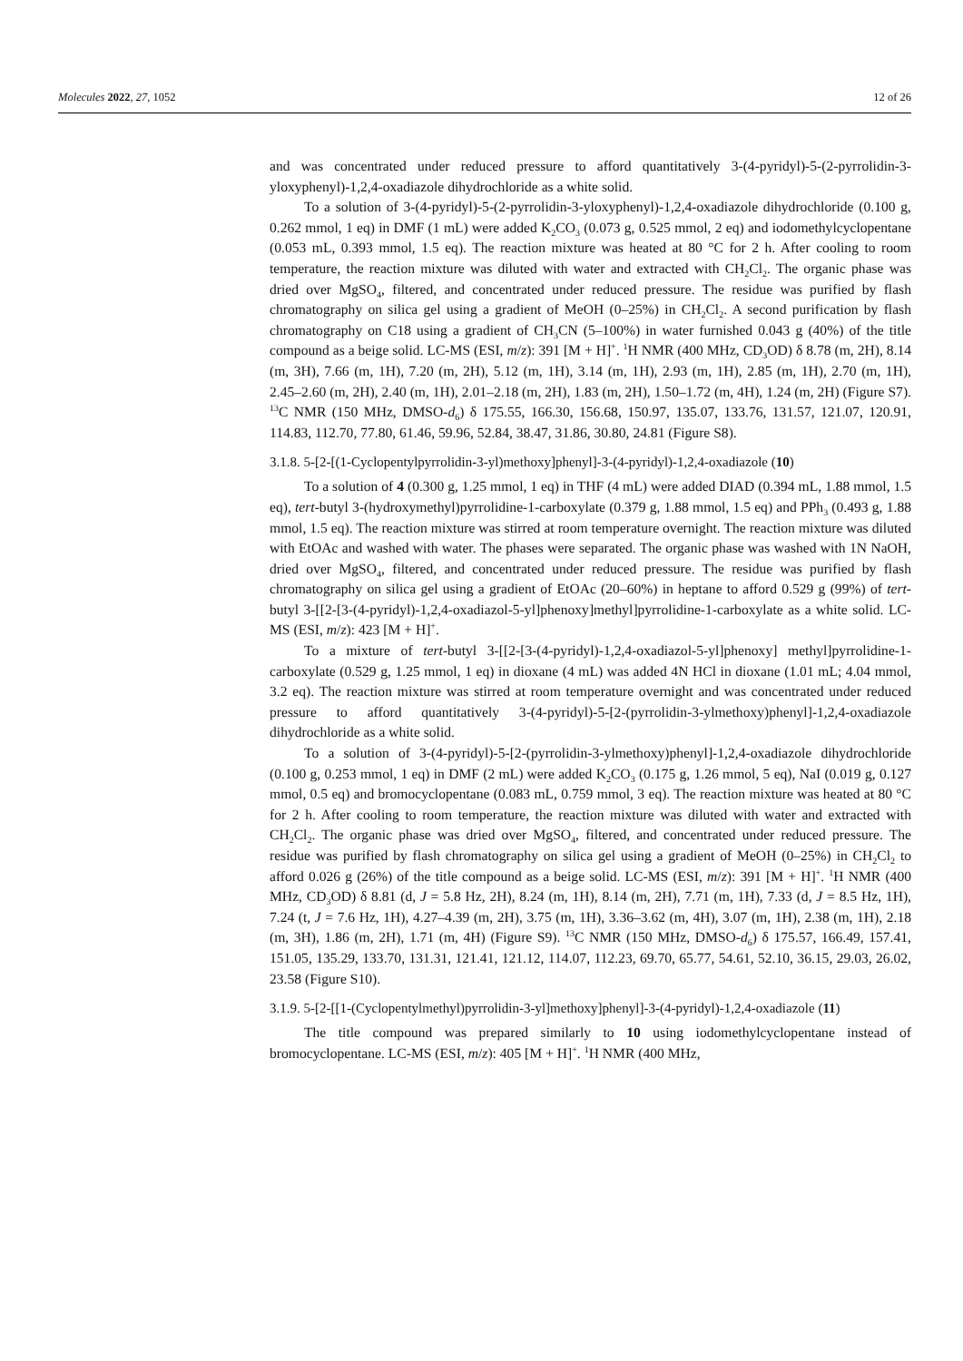Molecules 2022, 27, 1052 12 of 26
and was concentrated under reduced pressure to afford quantitatively 3-(4-pyridyl)-5-(2-pyrrolidin-3-yloxyphenyl)-1,2,4-oxadiazole dihydrochloride as a white solid.
To a solution of 3-(4-pyridyl)-5-(2-pyrrolidin-3-yloxyphenyl)-1,2,4-oxadiazole dihydrochloride (0.100 g, 0.262 mmol, 1 eq) in DMF (1 mL) were added K<sub>2</sub>CO<sub>3</sub> (0.073 g, 0.525 mmol, 2 eq) and iodomethylcyclopentane (0.053 mL, 0.393 mmol, 1.5 eq). The reaction mixture was heated at 80 °C for 2 h. After cooling to room temperature, the reaction mixture was diluted with water and extracted with CH<sub>2</sub>Cl<sub>2</sub>. The organic phase was dried over MgSO<sub>4</sub>, filtered, and concentrated under reduced pressure. The residue was purified by flash chromatography on silica gel using a gradient of MeOH (0–25%) in CH<sub>2</sub>Cl<sub>2</sub>. A second purification by flash chromatography on C18 using a gradient of CH<sub>3</sub>CN (5–100%) in water furnished 0.043 g (40%) of the title compound as a beige solid. LC-MS (ESI, m/z): 391 [M + H]<sup>+</sup>. <sup>1</sup>H NMR (400 MHz, CD<sub>3</sub>OD) δ 8.78 (m, 2H), 8.14 (m, 3H), 7.66 (m, 1H), 7.20 (m, 2H), 5.12 (m, 1H), 3.14 (m, 1H), 2.93 (m, 1H), 2.85 (m, 1H), 2.70 (m, 1H), 2.45–2.60 (m, 2H), 2.40 (m, 1H), 2.01–2.18 (m, 2H), 1.83 (m, 2H), 1.50–1.72 (m, 4H), 1.24 (m, 2H) (Figure S7). <sup>13</sup>C NMR (150 MHz, DMSO-d<sub>6</sub>) δ 175.55, 166.30, 156.68, 150.97, 135.07, 133.76, 131.57, 121.07, 120.91, 114.83, 112.70, 77.80, 61.46, 59.96, 52.84, 38.47, 31.86, 30.80, 24.81 (Figure S8).
3.1.8. 5-[2-[(1-Cyclopentylpyrrolidin-3-yl)methoxy]phenyl]-3-(4-pyridyl)-1,2,4-oxadiazole (10)
To a solution of 4 (0.300 g, 1.25 mmol, 1 eq) in THF (4 mL) were added DIAD (0.394 mL, 1.88 mmol, 1.5 eq), tert-butyl 3-(hydroxymethyl)pyrrolidine-1-carboxylate (0.379 g, 1.88 mmol, 1.5 eq) and PPh<sub>3</sub> (0.493 g, 1.88 mmol, 1.5 eq). The reaction mixture was stirred at room temperature overnight. The reaction mixture was diluted with EtOAc and washed with water. The phases were separated. The organic phase was washed with 1N NaOH, dried over MgSO<sub>4</sub>, filtered, and concentrated under reduced pressure. The residue was purified by flash chromatography on silica gel using a gradient of EtOAc (20–60%) in heptane to afford 0.529 g (99%) of tert-butyl 3-[[2-[3-(4-pyridyl)-1,2,4-oxadiazol-5-yl]phenoxy]methyl]pyrrolidine-1-carboxylate as a white solid. LC-MS (ESI, m/z): 423 [M + H]<sup>+</sup>.
To a mixture of tert-butyl 3-[[2-[3-(4-pyridyl)-1,2,4-oxadiazol-5-yl]phenoxy] methyl]pyrrolidine-1-carboxylate (0.529 g, 1.25 mmol, 1 eq) in dioxane (4 mL) was added 4N HCl in dioxane (1.01 mL; 4.04 mmol, 3.2 eq). The reaction mixture was stirred at room temperature overnight and was concentrated under reduced pressure to afford quantitatively 3-(4-pyridyl)-5-[2-(pyrrolidin-3-ylmethoxy)phenyl]-1,2,4-oxadiazole dihydrochloride as a white solid.
To a solution of 3-(4-pyridyl)-5-[2-(pyrrolidin-3-ylmethoxy)phenyl]-1,2,4-oxadiazole dihydrochloride (0.100 g, 0.253 mmol, 1 eq) in DMF (2 mL) were added K<sub>2</sub>CO<sub>3</sub> (0.175 g, 1.26 mmol, 5 eq), NaI (0.019 g, 0.127 mmol, 0.5 eq) and bromocyclopentane (0.083 mL, 0.759 mmol, 3 eq). The reaction mixture was heated at 80 °C for 2 h. After cooling to room temperature, the reaction mixture was diluted with water and extracted with CH<sub>2</sub>Cl<sub>2</sub>. The organic phase was dried over MgSO<sub>4</sub>, filtered, and concentrated under reduced pressure. The residue was purified by flash chromatography on silica gel using a gradient of MeOH (0–25%) in CH<sub>2</sub>Cl<sub>2</sub> to afford 0.026 g (26%) of the title compound as a beige solid. LC-MS (ESI, m/z): 391 [M + H]<sup>+</sup>. <sup>1</sup>H NMR (400 MHz, CD<sub>3</sub>OD) δ 8.81 (d, J = 5.8 Hz, 2H), 8.24 (m, 1H), 8.14 (m, 2H), 7.71 (m, 1H), 7.33 (d, J = 8.5 Hz, 1H), 7.24 (t, J = 7.6 Hz, 1H), 4.27–4.39 (m, 2H), 3.75 (m, 1H), 3.36–3.62 (m, 4H), 3.07 (m, 1H), 2.38 (m, 1H), 2.18 (m, 3H), 1.86 (m, 2H), 1.71 (m, 4H) (Figure S9). <sup>13</sup>C NMR (150 MHz, DMSO-d<sub>6</sub>) δ 175.57, 166.49, 157.41, 151.05, 135.29, 133.70, 131.31, 121.41, 121.12, 114.07, 112.23, 69.70, 65.77, 54.61, 52.10, 36.15, 29.03, 26.02, 23.58 (Figure S10).
3.1.9. 5-[2-[[1-(Cyclopentylmethyl)pyrrolidin-3-yl]methoxy]phenyl]-3-(4-pyridyl)-1,2,4-oxadiazole (11)
The title compound was prepared similarly to 10 using iodomethylcyclopentane instead of bromocyclopentane. LC-MS (ESI, m/z): 405 [M + H]<sup>+</sup>. <sup>1</sup>H NMR (400 MHz,